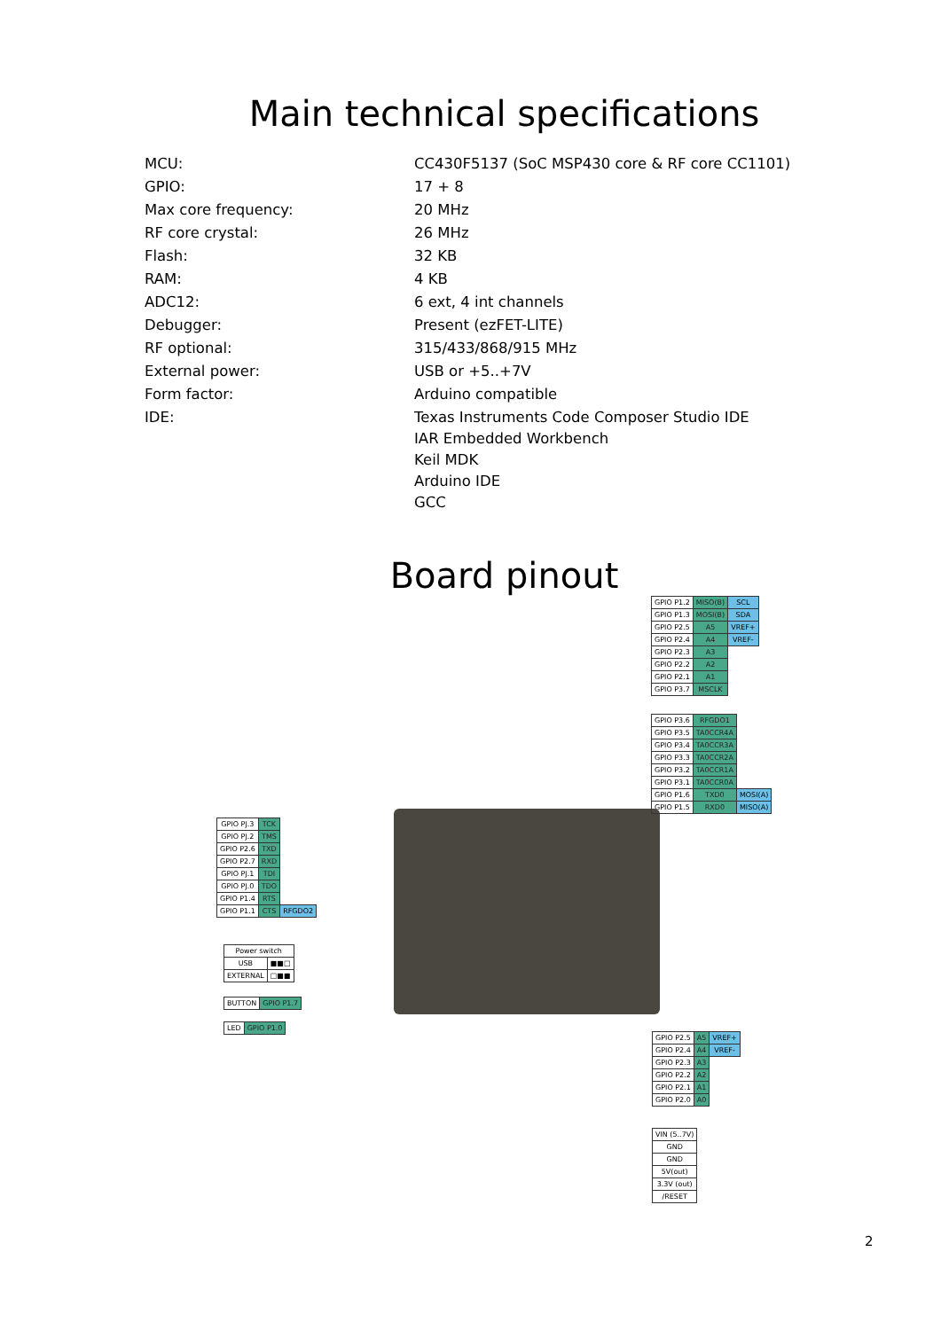Main technical specifications
| MCU: | CC430F5137 (SoC MSP430 core & RF core CC1101) |
| GPIO: | 17 + 8 |
| Max core frequency: | 20 MHz |
| RF core crystal: | 26 MHz |
| Flash: | 32 KB |
| RAM: | 4 KB |
| ADC12: | 6 ext, 4 int channels |
| Debugger: | Present (ezFET-LITE) |
| RF optional: | 315/433/868/915 MHz |
| External power: | USB or +5..+7V |
| Form factor: | Arduino compatible |
| IDE: | Texas Instruments Code Composer Studio IDE IAR Embedded Workbench Keil MDK Arduino IDE GCC |
Board pinout
| GPIO P1.2 | MISO(B) | SCL |
| GPIO P1.3 | MOSI(B) | SDA |
| GPIO P2.5 | A5 | VREF+ |
| GPIO P2.4 | A4 | VREF- |
| GPIO P2.3 | A3 | |
| GPIO P2.2 | A2 | |
| GPIO P2.1 | A1 | |
| GPIO P3.7 | MSCLK | |
| GPIO P3.6 | RFGDO1 | |
| GPIO P3.5 | TA0CCR4A | |
| GPIO P3.4 | TA0CCR3A | |
| GPIO P3.3 | TA0CCR2A | |
| GPIO P3.2 | TA0CCR1A | |
| GPIO P3.1 | TA0CCR0A | |
| GPIO P1.6 | TXD0 | MOSI(A) |
| GPIO P1.5 | RXD0 | MISO(A) |
| GPIO PJ.3 | TCK | |
| GPIO PJ.2 | TMS | |
| GPIO P2.6 | TXD | |
| GPIO P2.7 | RXD | |
| GPIO PJ.1 | TDI | |
| GPIO PJ.0 | TDO | |
| GPIO P1.4 | RTS | |
| GPIO P1.1 | CTS | RFGDO2 |
| Power switch | |
| USB | ■■□ |
| EXTERNAL | □■■ |
| BUTTON | GPIO P1.7 |
| LED | GPIO P1.0 |
| GPIO P2.5 | A5 | VREF+ |
| GPIO P2.4 | A4 | VREF- |
| GPIO P2.3 | A3 | |
| GPIO P2.2 | A2 | |
| GPIO P2.1 | A1 | |
| GPIO P2.0 | A0 | |
| VIN (5..7V) |
| GND |
| GND |
| 5V(out) |
| 3.3V (out) |
| /RESET |
2